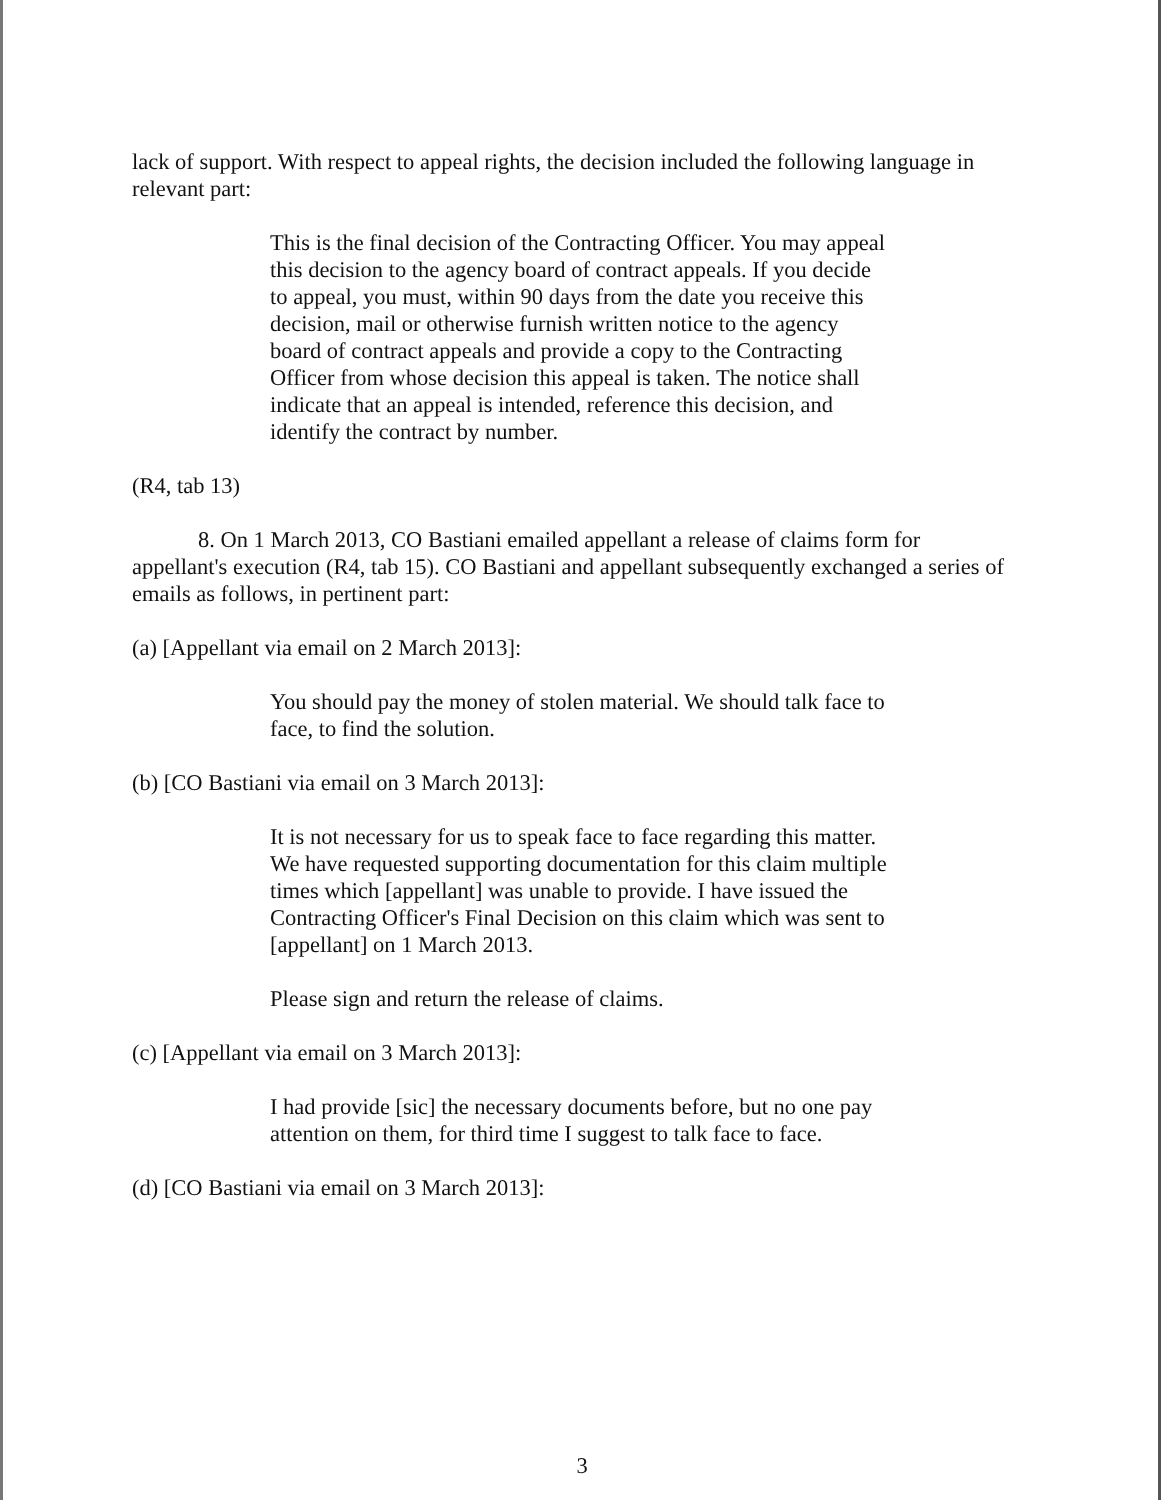lack of support. With respect to appeal rights, the decision included the following language in relevant part:
This is the final decision of the Contracting Officer. You may appeal this decision to the agency board of contract appeals. If you decide to appeal, you must, within 90 days from the date you receive this decision, mail or otherwise furnish written notice to the agency board of contract appeals and provide a copy to the Contracting Officer from whose decision this appeal is taken. The notice shall indicate that an appeal is intended, reference this decision, and identify the contract by number.
(R4, tab 13)
8. On 1 March 2013, CO Bastiani emailed appellant a release of claims form for appellant's execution (R4, tab 15). CO Bastiani and appellant subsequently exchanged a series of emails as follows, in pertinent part:
(a) [Appellant via email on 2 March 2013]:
You should pay the money of stolen material. We should talk face to face, to find the solution.
(b) [CO Bastiani via email on 3 March 2013]:
It is not necessary for us to speak face to face regarding this matter. We have requested supporting documentation for this claim multiple times which [appellant] was unable to provide. I have issued the Contracting Officer's Final Decision on this claim which was sent to [appellant] on 1 March 2013.
Please sign and return the release of claims.
(c) [Appellant via email on 3 March 2013]:
I had provide [sic] the necessary documents before, but no one pay attention on them, for third time I suggest to talk face to face.
(d) [CO Bastiani via email on 3 March 2013]:
3